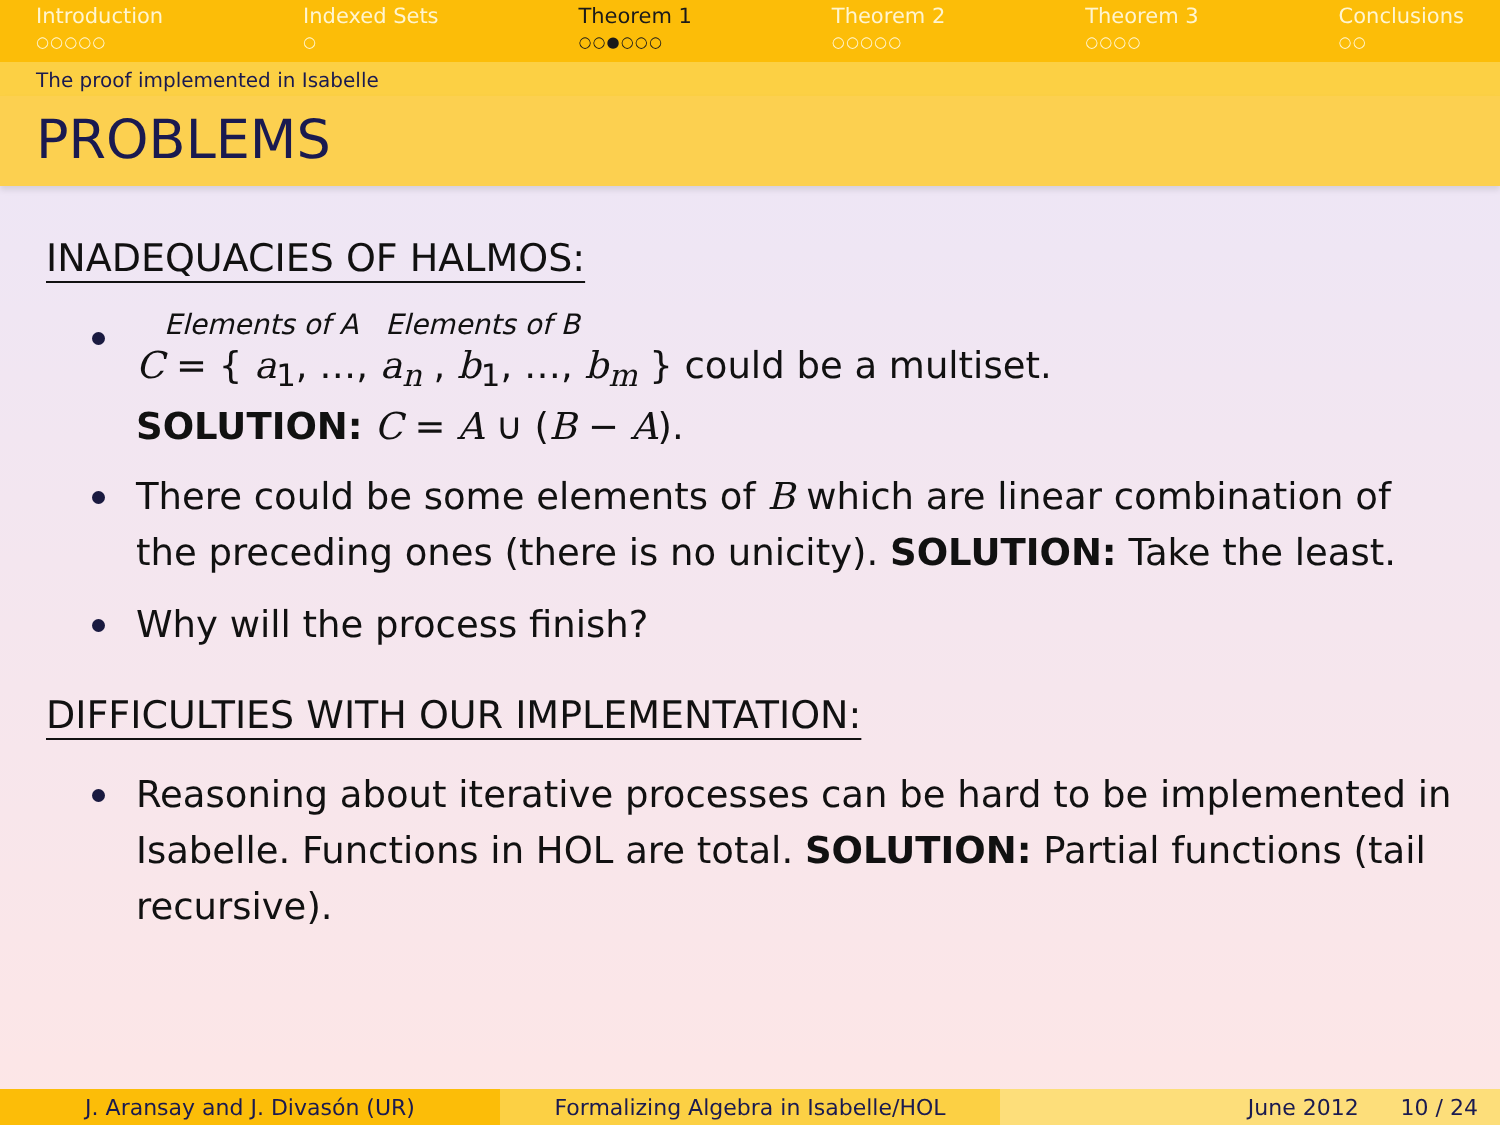Introduction
○○○○○
Indexed Sets
○
Theorem 1
○○●○○○
Theorem 2
○○○○○
Theorem 3
○○○○
Conclusions
○○
The proof implemented in Isabelle
PROBLEMS
INADEQUACIES OF HALMOS:
Elements of A Elements of B
C = { a<sub>1</sub>, …, a<sub>n</sub> , b<sub>1</sub>, …, b<sub>m</sub> } could be a multiset.
SOLUTION: C = A ∪ (B − A).
There could be some elements of B which are linear combination of the preceding ones (there is no unicity). SOLUTION: Take the least.
Why will the process finish?
DIFFICULTIES WITH OUR IMPLEMENTATION:
Reasoning about iterative processes can be hard to be implemented in Isabelle. Functions in HOL are total. SOLUTION: Partial functions (tail recursive).
J. Aransay and J. Divasón (UR) Formalizing Algebra in Isabelle/HOL June 2012 10 / 24